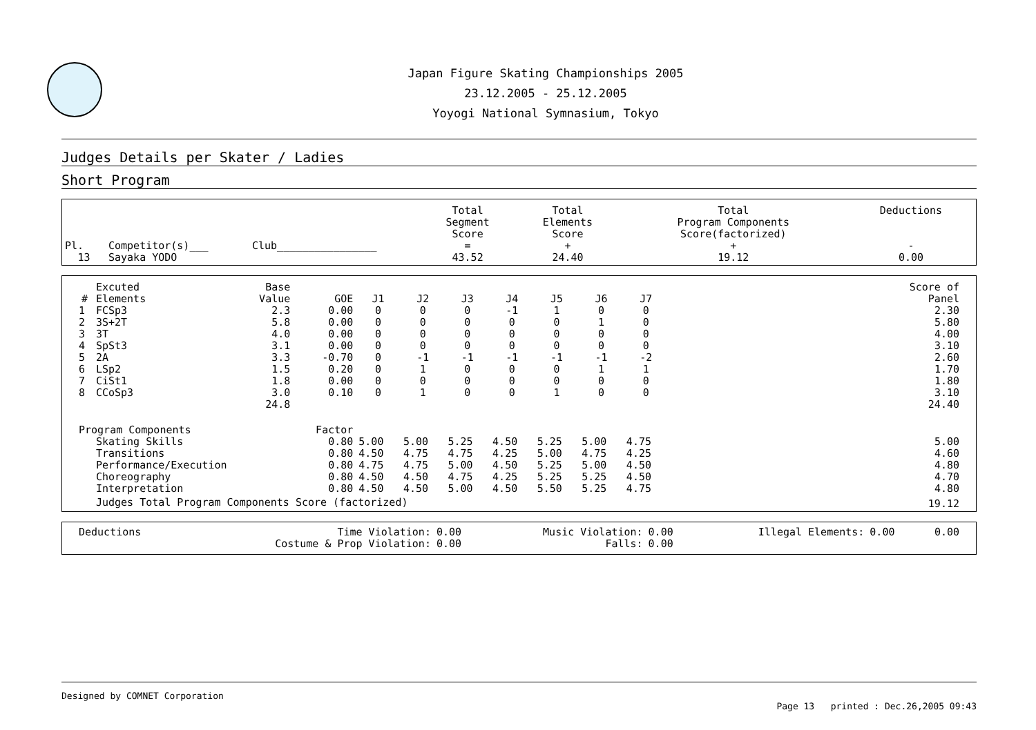Japan Figure Skating Championships 2005
23.12.2005 - 25.12.2005
Yoyogi National Symnasium, Tokyo
Judges Details per Skater / Ladies
Short Program
| Pl. | Competitor(s)___ | Club________________ | Total Segment Score = | Total Elements Score + | Total Program Components Score(factorized) + | Deductions - |
| --- | --- | --- | --- | --- | --- | --- |
| 13 | Sayaka YODO | | 43.52 | 24.40 | 19.12 | 0.00 |
| # | Excuted Elements | Base Value | GOE | J1 | J2 | J3 | J4 | J5 | J6 | J7 | | Score of Panel |
| --- | --- | --- | --- | --- | --- | --- | --- | --- | --- | --- | --- | --- |
| 1 | FCSp3 | 2.3 | 0.00 | 0 | 0 | 0 | -1 | 1 | 0 | 0 | | 2.30 |
| 2 | 3S+2T | 5.8 | 0.00 | 0 | 0 | 0 | 0 | 0 | 1 | 0 | | 5.80 |
| 3 | 3T | 4.0 | 0.00 | 0 | 0 | 0 | 0 | 0 | 0 | 0 | | 4.00 |
| 4 | SpSt3 | 3.1 | 0.00 | 0 | 0 | 0 | 0 | 0 | 0 | 0 | | 3.10 |
| 5 | 2A | 3.3 | -0.70 | 0 | -1 | -1 | -1 | -1 | -1 | -2 | | 2.60 |
| 6 | LSp2 | 1.5 | 0.20 | 0 | 1 | 0 | 0 | 0 | 1 | 1 | | 1.70 |
| 7 | CiSt1 | 1.8 | 0.00 | 0 | 0 | 0 | 0 | 0 | 0 | 0 | | 1.80 |
| 8 | CCoSp3 | 3.0 | 0.10 | 0 | 1 | 0 | 0 | 1 | 0 | 0 | | 3.10 |
| | | 24.8 | | | | | | | | | | 24.40 |
| Program Components | | | Factor | | | | | | | | | |
| | Skating Skills | | 0.80 | 5.00 | 5.00 | 5.25 | 4.50 | 5.25 | 5.00 | 4.75 | | 5.00 |
| | Transitions | | 0.80 | 4.50 | 4.75 | 4.75 | 4.25 | 5.00 | 4.75 | 4.25 | | 4.60 |
| | Performance/Execution | | 0.80 | 4.75 | 4.75 | 5.00 | 4.50 | 5.25 | 5.00 | 4.50 | | 4.80 |
| | Choreography | | 0.80 | 4.50 | 4.50 | 4.75 | 4.25 | 5.25 | 5.25 | 4.50 | | 4.70 |
| | Interpretation | | 0.80 | 4.50 | 4.50 | 5.00 | 4.50 | 5.50 | 5.25 | 4.75 | | 4.80 |
| | Judges Total Program Components Score (factorized) | | | | | | | | | | | 19.12 |
| Deductions | Time Violation: | 0.00 | Music Violation: | 0.00 | Illegal Elements: | 0.00 | 0.00 |
| | Costume & Prop Violation: | 0.00 | Falls: | 0.00 | | | |
Designed by COMNET Corporation
Page 13 printed : Dec.26,2005 09:43